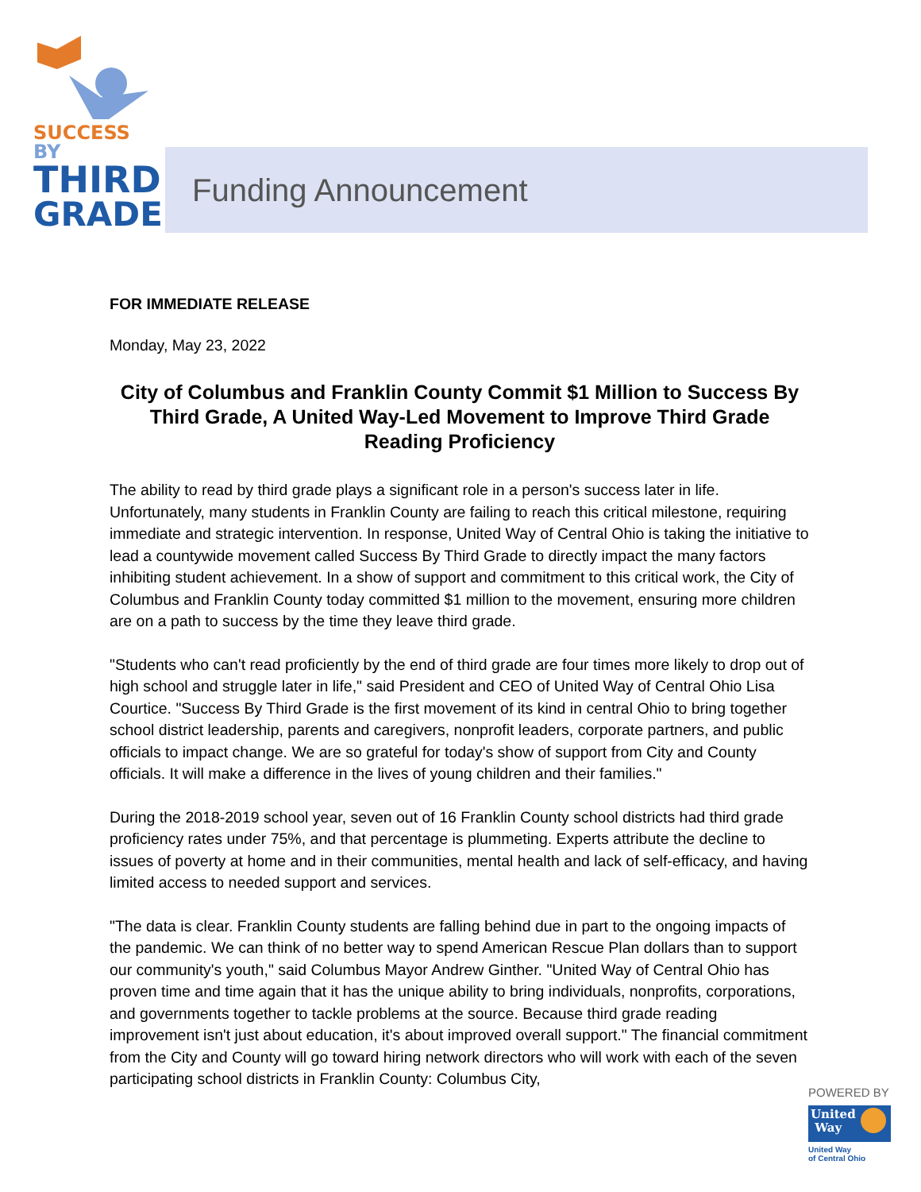SUCCESS BY
THIRD
GRADE
Funding Announcement
FOR IMMEDIATE RELEASE
Monday, May 23, 2022
City of Columbus and Franklin County Commit $1 Million to Success By Third Grade, A United Way-Led Movement to Improve Third Grade Reading Proficiency
The ability to read by third grade plays a significant role in a person's success later in life. Unfortunately, many students in Franklin County are failing to reach this critical milestone, requiring immediate and strategic intervention. In response, United Way of Central Ohio is taking the initiative to lead a countywide movement called Success By Third Grade to directly impact the many factors inhibiting student achievement. In a show of support and commitment to this critical work, the City of Columbus and Franklin County today committed $1 million to the movement, ensuring more children are on a path to success by the time they leave third grade.
"Students who can't read proficiently by the end of third grade are four times more likely to drop out of high school and struggle later in life," said President and CEO of United Way of Central Ohio Lisa Courtice. "Success By Third Grade is the first movement of its kind in central Ohio to bring together school district leadership, parents and caregivers, nonprofit leaders, corporate partners, and public officials to impact change. We are so grateful for today's show of support from City and County officials. It will make a difference in the lives of young children and their families."
During the 2018-2019 school year, seven out of 16 Franklin County school districts had third grade proficiency rates under 75%, and that percentage is plummeting. Experts attribute the decline to issues of poverty at home and in their communities, mental health and lack of self-efficacy, and having limited access to needed support and services.
"The data is clear. Franklin County students are falling behind due in part to the ongoing impacts of the pandemic. We can think of no better way to spend American Rescue Plan dollars than to support our community's youth," said Columbus Mayor Andrew Ginther. "United Way of Central Ohio has proven time and time again that it has the unique ability to bring individuals, nonprofits, corporations, and governments together to tackle problems at the source. Because third grade reading improvement isn't just about education, it's about improved overall support." The financial commitment from the City and County will go toward hiring network directors who will work with each of the seven participating school districts in Franklin County: Columbus City,
POWERED BY
United
Way
United Way
of Central Ohio